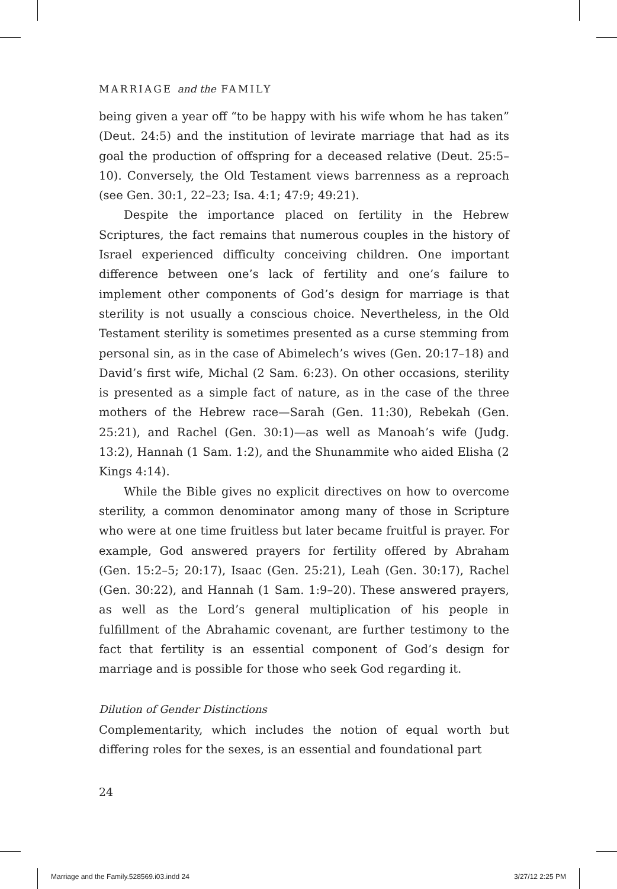MARRIAGE and the FAMILY
being given a year off “to be happy with his wife whom he has taken” (Deut. 24:5) and the institution of levirate marriage that had as its goal the production of offspring for a deceased relative (Deut. 25:5–10). Conversely, the Old Testament views barrenness as a reproach (see Gen. 30:1, 22–23; Isa. 4:1; 47:9; 49:21).
Despite the importance placed on fertility in the Hebrew Scriptures, the fact remains that numerous couples in the history of Israel experienced difficulty conceiving children. One important difference between one’s lack of fertility and one’s failure to implement other components of God’s design for marriage is that sterility is not usually a conscious choice. Nevertheless, in the Old Testament sterility is sometimes presented as a curse stemming from personal sin, as in the case of Abimelech’s wives (Gen. 20:17–18) and David’s first wife, Michal (2 Sam. 6:23). On other occasions, sterility is presented as a simple fact of nature, as in the case of the three mothers of the Hebrew race—Sarah (Gen. 11:30), Rebekah (Gen. 25:21), and Rachel (Gen. 30:1)—as well as Manoah’s wife (Judg. 13:2), Hannah (1 Sam. 1:2), and the Shunammite who aided Elisha (2 Kings 4:14).
While the Bible gives no explicit directives on how to overcome sterility, a common denominator among many of those in Scripture who were at one time fruitless but later became fruitful is prayer. For example, God answered prayers for fertility offered by Abraham (Gen. 15:2–5; 20:17), Isaac (Gen. 25:21), Leah (Gen. 30:17), Rachel (Gen. 30:22), and Hannah (1 Sam. 1:9–20). These answered prayers, as well as the Lord’s general multiplication of his people in fulfillment of the Abrahamic covenant, are further testimony to the fact that fertility is an essential component of God’s design for marriage and is possible for those who seek God regarding it.
Dilution of Gender Distinctions
Complementarity, which includes the notion of equal worth but differing roles for the sexes, is an essential and foundational part
24
Marriage and the Family.528569.i03.indd 24 3/27/12 2:25 PM